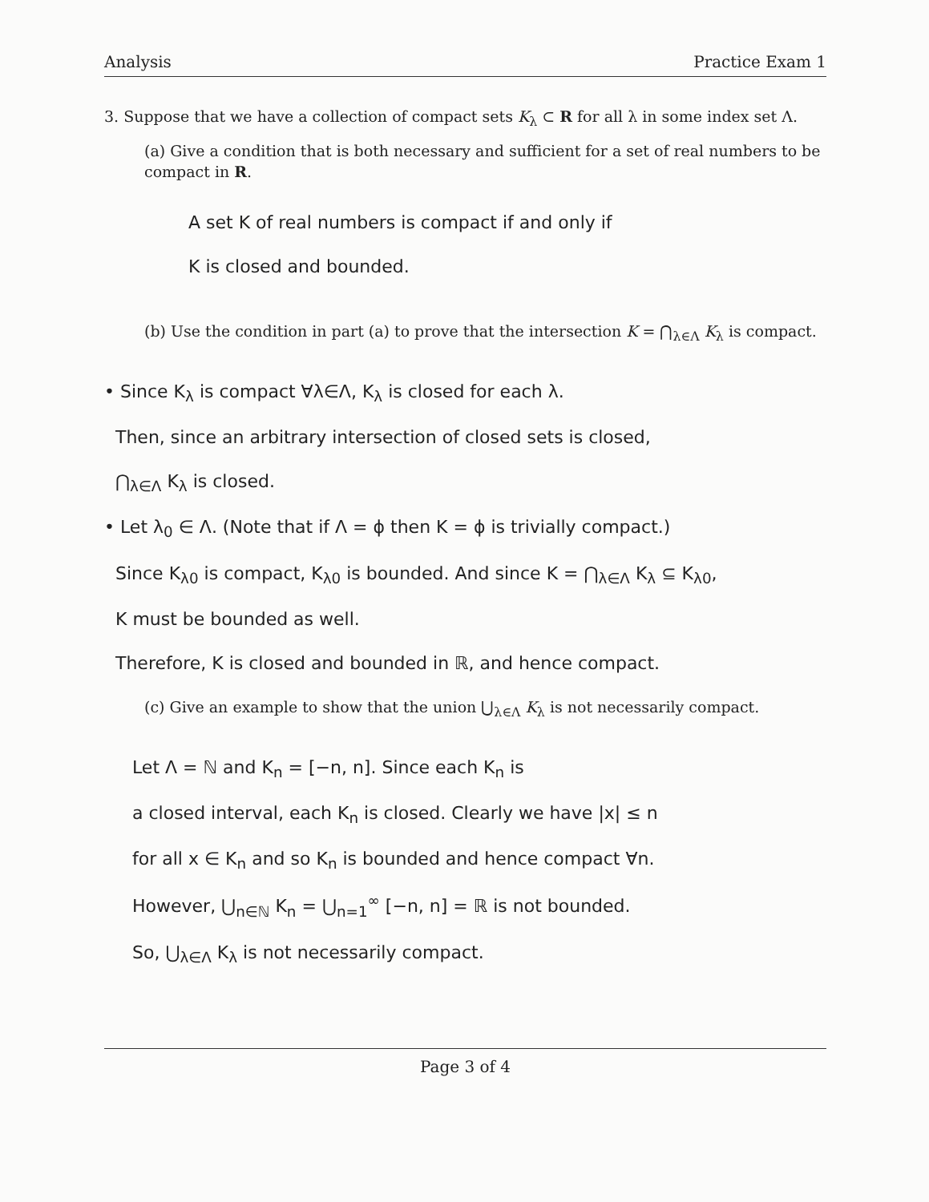Analysis Practice Exam 1
3. Suppose that we have a collection of compact sets K<sub>λ</sub> ⊂ R for all λ in some index set Λ.
(a) Give a condition that is both necessary and sufficient for a set of real numbers to be compact in R.
A set K of real numbers is compact if and only if
K is closed and bounded.
(b) Use the condition in part (a) to prove that the intersection K = ⋂<sub>λ∈Λ</sub> K<sub>λ</sub> is compact.
• Since K<sub>λ</sub> is compact ∀λ∈Λ, K<sub>λ</sub> is closed for each λ.
Then, since an arbitrary intersection of closed sets is closed,
⋂<sub>λ∈Λ</sub> K<sub>λ</sub> is closed.
• Let λ<sub>0</sub> ∈ Λ. (Note that if Λ = ϕ then K = ϕ is trivially compact.)
Since K<sub>λ0</sub> is compact, K<sub>λ0</sub> is bounded. And since K = ⋂<sub>λ∈Λ</sub> K<sub>λ</sub> ⊆ K<sub>λ0</sub>,
K must be bounded as well.
Therefore, K is closed and bounded in ℝ, and hence compact.
(c) Give an example to show that the union ⋃<sub>λ∈Λ</sub> K<sub>λ</sub> is not necessarily compact.
Let Λ = ℕ and K<sub>n</sub> = [−n, n]. Since each K<sub>n</sub> is
a closed interval, each K<sub>n</sub> is closed. Clearly we have |x| ≤ n
for all x ∈ K<sub>n</sub> and so K<sub>n</sub> is bounded and hence compact ∀n.
However, ⋃<sub>n∈ℕ</sub> K<sub>n</sub> = ⋃<sub>n=1</sub><sup>∞</sup> [−n, n] = ℝ is not bounded.
So, ⋃<sub>λ∈Λ</sub> K<sub>λ</sub> is not necessarily compact.
Page 3 of 4